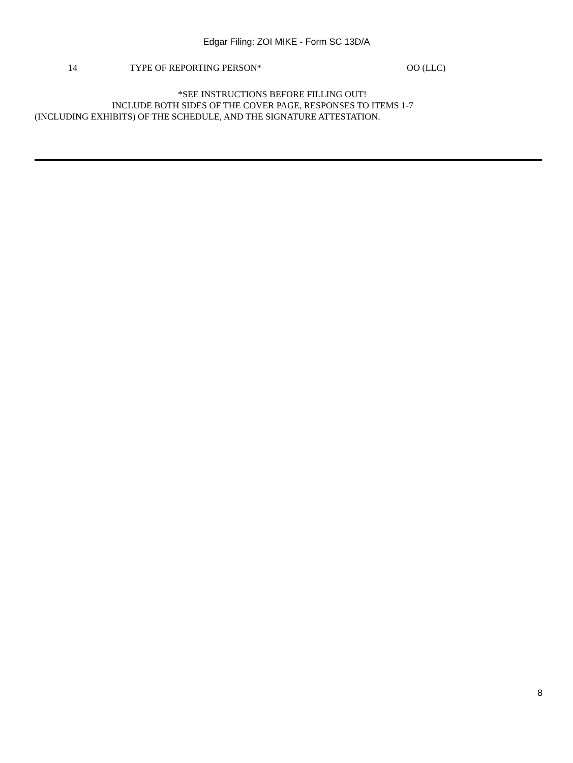Edgar Filing: ZOI MIKE - Form SC 13D/A
14 TYPE OF REPORTING PERSON* OO (LLC)
*SEE INSTRUCTIONS BEFORE FILLING OUT!
INCLUDE BOTH SIDES OF THE COVER PAGE, RESPONSES TO ITEMS 1-7
(INCLUDING EXHIBITS) OF THE SCHEDULE, AND THE SIGNATURE ATTESTATION.
8